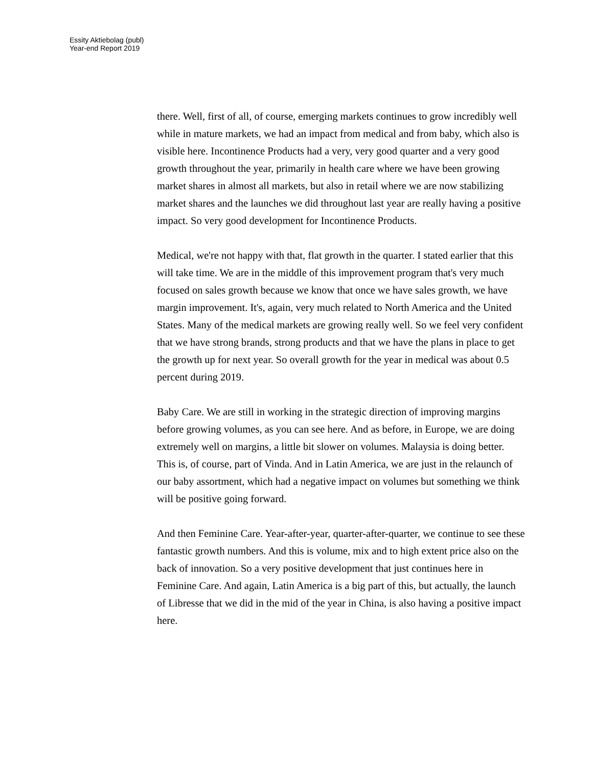Essity Aktiebolag (publ)
Year-end Report 2019
there. Well, first of all, of course, emerging markets continues to grow incredibly well while in mature markets, we had an impact from medical and from baby, which also is visible here. Incontinence Products had a very, very good quarter and a very good growth throughout the year, primarily in health care where we have been growing market shares in almost all markets, but also in retail where we are now stabilizing market shares and the launches we did throughout last year are really having a positive impact. So very good development for Incontinence Products.
Medical, we're not happy with that, flat growth in the quarter. I stated earlier that this will take time. We are in the middle of this improvement program that's very much focused on sales growth because we know that once we have sales growth, we have margin improvement. It's, again, very much related to North America and the United States. Many of the medical markets are growing really well. So we feel very confident that we have strong brands, strong products and that we have the plans in place to get the growth up for next year. So overall growth for the year in medical was about 0.5 percent during 2019.
Baby Care. We are still in working in the strategic direction of improving margins before growing volumes, as you can see here. And as before, in Europe, we are doing extremely well on margins, a little bit slower on volumes. Malaysia is doing better. This is, of course, part of Vinda. And in Latin America, we are just in the relaunch of our baby assortment, which had a negative impact on volumes but something we think will be positive going forward.
And then Feminine Care. Year-after-year, quarter-after-quarter, we continue to see these fantastic growth numbers. And this is volume, mix and to high extent price also on the back of innovation. So a very positive development that just continues here in Feminine Care. And again, Latin America is a big part of this, but actually, the launch of Libresse that we did in the mid of the year in China, is also having a positive impact here.